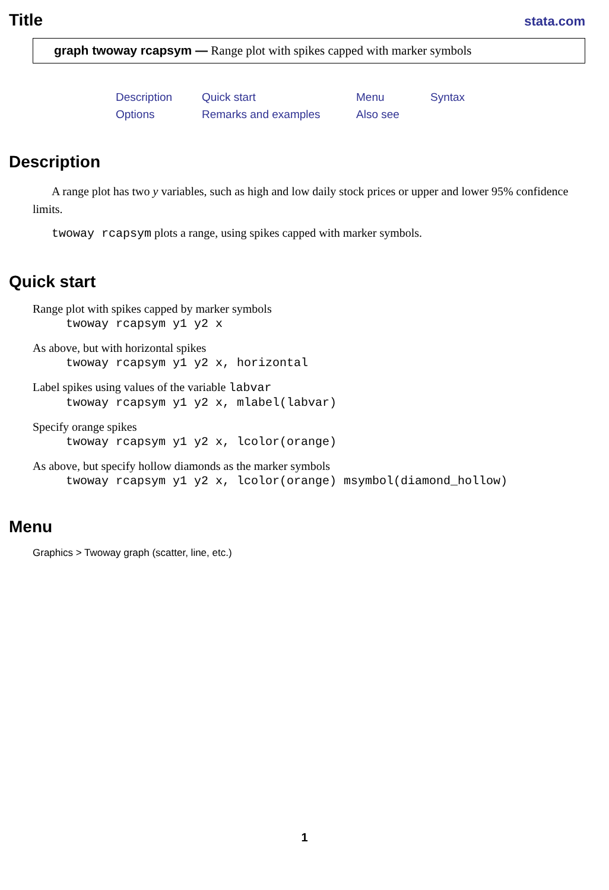Title
stata.com
graph twoway rcapsym — Range plot with spikes capped with marker symbols
Description Quick start Menu Syntax Options Remarks and examples Also see
Description
A range plot has two y variables, such as high and low daily stock prices or upper and lower 95% confidence limits.
twoway rcapsym plots a range, using spikes capped with marker symbols.
Quick start
Range plot with spikes capped by marker symbols
twoway rcapsym y1 y2 x
As above, but with horizontal spikes
twoway rcapsym y1 y2 x, horizontal
Label spikes using values of the variable labvar
twoway rcapsym y1 y2 x, mlabel(labvar)
Specify orange spikes
twoway rcapsym y1 y2 x, lcolor(orange)
As above, but specify hollow diamonds as the marker symbols
twoway rcapsym y1 y2 x, lcolor(orange) msymbol(diamond_hollow)
Menu
Graphics > Twoway graph (scatter, line, etc.)
1